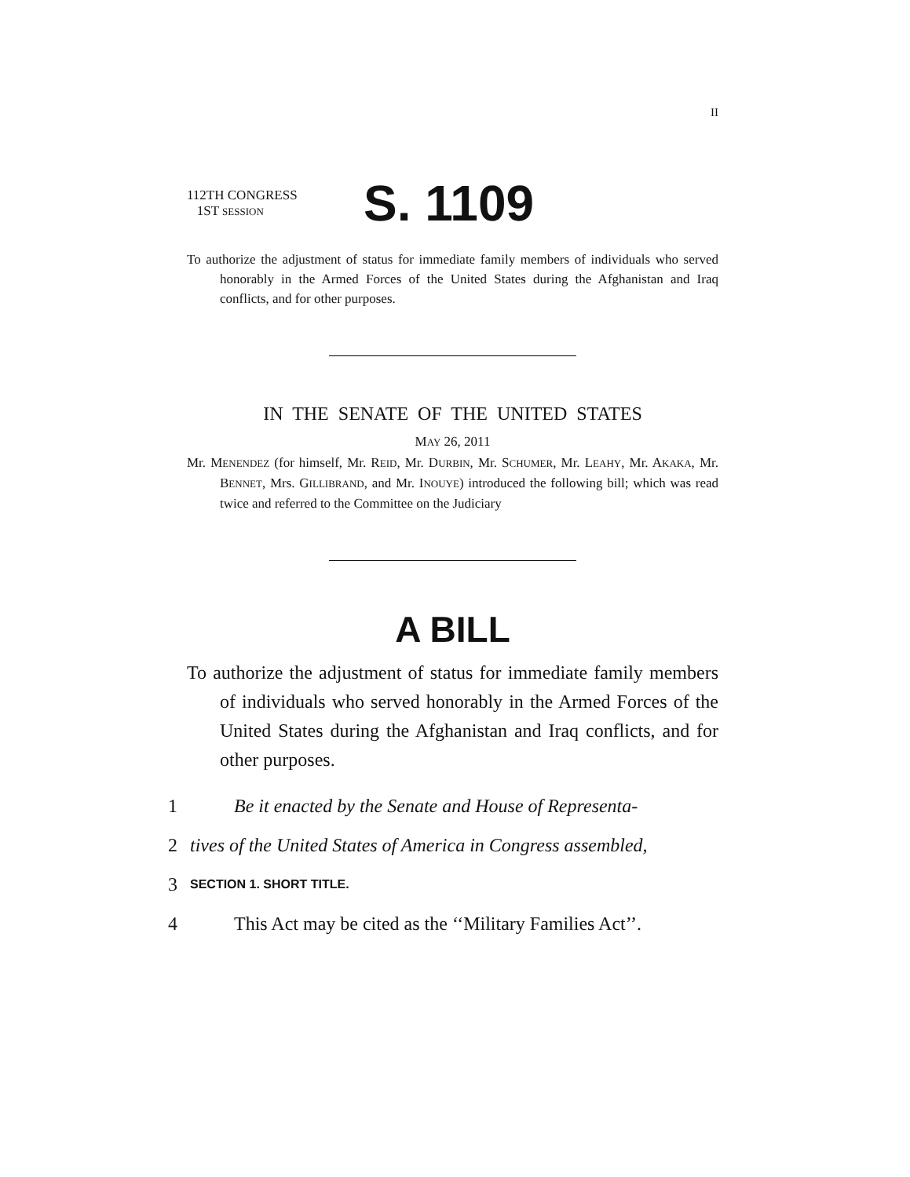II
112TH CONGRESS
1ST SESSION
S. 1109
To authorize the adjustment of status for immediate family members of individuals who served honorably in the Armed Forces of the United States during the Afghanistan and Iraq conflicts, and for other purposes.
IN THE SENATE OF THE UNITED STATES
MAY 26, 2011
Mr. MENENDEZ (for himself, Mr. REID, Mr. DURBIN, Mr. SCHUMER, Mr. LEAHY, Mr. AKAKA, Mr. BENNET, Mrs. GILLIBRAND, and Mr. INOUYE) introduced the following bill; which was read twice and referred to the Committee on the Judiciary
A BILL
To authorize the adjustment of status for immediate family members of individuals who served honorably in the Armed Forces of the United States during the Afghanistan and Iraq conflicts, and for other purposes.
1 Be it enacted by the Senate and House of Representa-
2 tives of the United States of America in Congress assembled,
3 SECTION 1. SHORT TITLE.
4 This Act may be cited as the ‘‘Military Families Act’’.